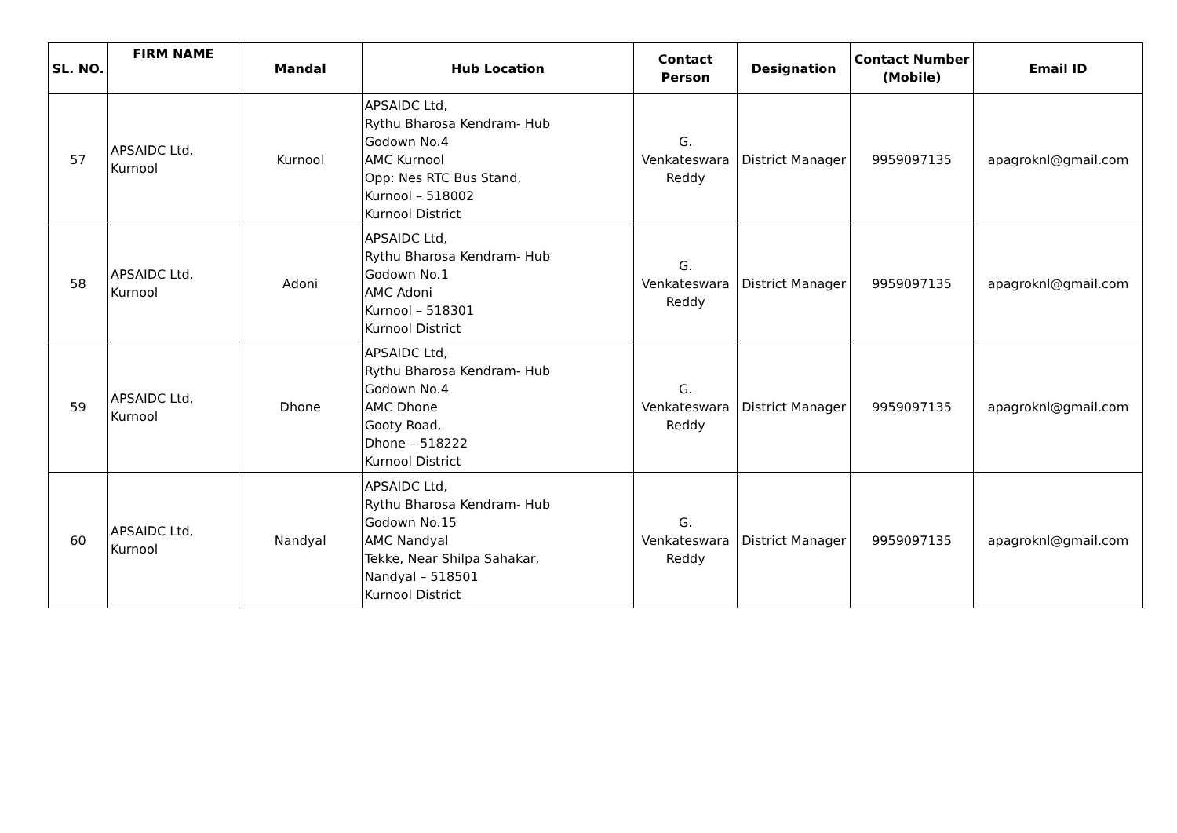| SL. NO. | FIRM NAME | Mandal | Hub Location | Contact Person | Designation | Contact Number (Mobile) | Email ID |
| --- | --- | --- | --- | --- | --- | --- | --- |
| 57 | APSAIDC Ltd, Kurnool | Kurnool | APSAIDC Ltd, Rythu Bharosa Kendram- Hub Godown No.4 AMC Kurnool Opp: Nes RTC Bus Stand, Kurnool – 518002 Kurnool District | G. Venkateswara Reddy | District Manager | 9959097135 | apagroknl@gmail.com |
| 58 | APSAIDC Ltd, Kurnool | Adoni | APSAIDC Ltd, Rythu Bharosa Kendram- Hub Godown No.1 AMC Adoni Kurnool – 518301 Kurnool District | G. Venkateswara Reddy | District Manager | 9959097135 | apagroknl@gmail.com |
| 59 | APSAIDC Ltd, Kurnool | Dhone | APSAIDC Ltd, Rythu Bharosa Kendram- Hub Godown No.4 AMC Dhone Gooty Road, Dhone – 518222 Kurnool District | G. Venkateswara Reddy | District Manager | 9959097135 | apagroknl@gmail.com |
| 60 | APSAIDC Ltd, Kurnool | Nandyal | APSAIDC Ltd, Rythu Bharosa Kendram- Hub Godown No.15 AMC Nandyal Tekke, Near Shilpa Sahakar, Nandyal – 518501 Kurnool District | G. Venkateswara Reddy | District Manager | 9959097135 | apagroknl@gmail.com |